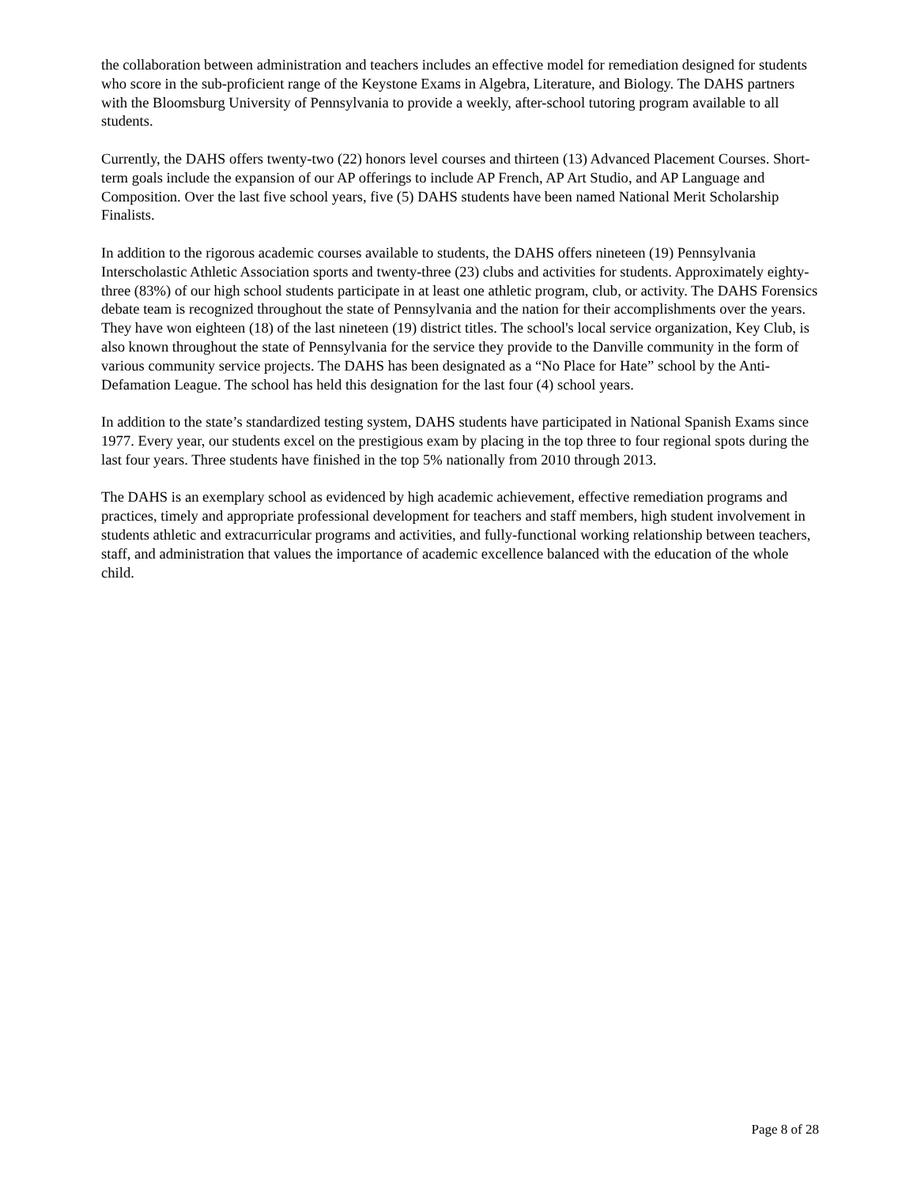the collaboration between administration and teachers includes an effective model for remediation designed for students who score in the sub-proficient range of the Keystone Exams in Algebra, Literature, and Biology. The DAHS partners with the Bloomsburg University of Pennsylvania to provide a weekly, after-school tutoring program available to all students.
Currently, the DAHS offers twenty-two (22) honors level courses and thirteen (13) Advanced Placement Courses. Short-term goals include the expansion of our AP offerings to include AP French, AP Art Studio, and AP Language and Composition. Over the last five school years, five (5) DAHS students have been named National Merit Scholarship Finalists.
In addition to the rigorous academic courses available to students, the DAHS offers nineteen (19) Pennsylvania Interscholastic Athletic Association sports and twenty-three (23) clubs and activities for students. Approximately eighty-three (83%) of our high school students participate in at least one athletic program, club, or activity. The DAHS Forensics debate team is recognized throughout the state of Pennsylvania and the nation for their accomplishments over the years. They have won eighteen (18) of the last nineteen (19) district titles. The school's local service organization, Key Club, is also known throughout the state of Pennsylvania for the service they provide to the Danville community in the form of various community service projects. The DAHS has been designated as a “No Place for Hate” school by the Anti-Defamation League. The school has held this designation for the last four (4) school years.
In addition to the state’s standardized testing system, DAHS students have participated in National Spanish Exams since 1977. Every year, our students excel on the prestigious exam by placing in the top three to four regional spots during the last four years. Three students have finished in the top 5% nationally from 2010 through 2013.
The DAHS is an exemplary school as evidenced by high academic achievement, effective remediation programs and practices, timely and appropriate professional development for teachers and staff members, high student involvement in students athletic and extracurricular programs and activities, and fully-functional working relationship between teachers, staff, and administration that values the importance of academic excellence balanced with the education of the whole child.
Page 8 of 28